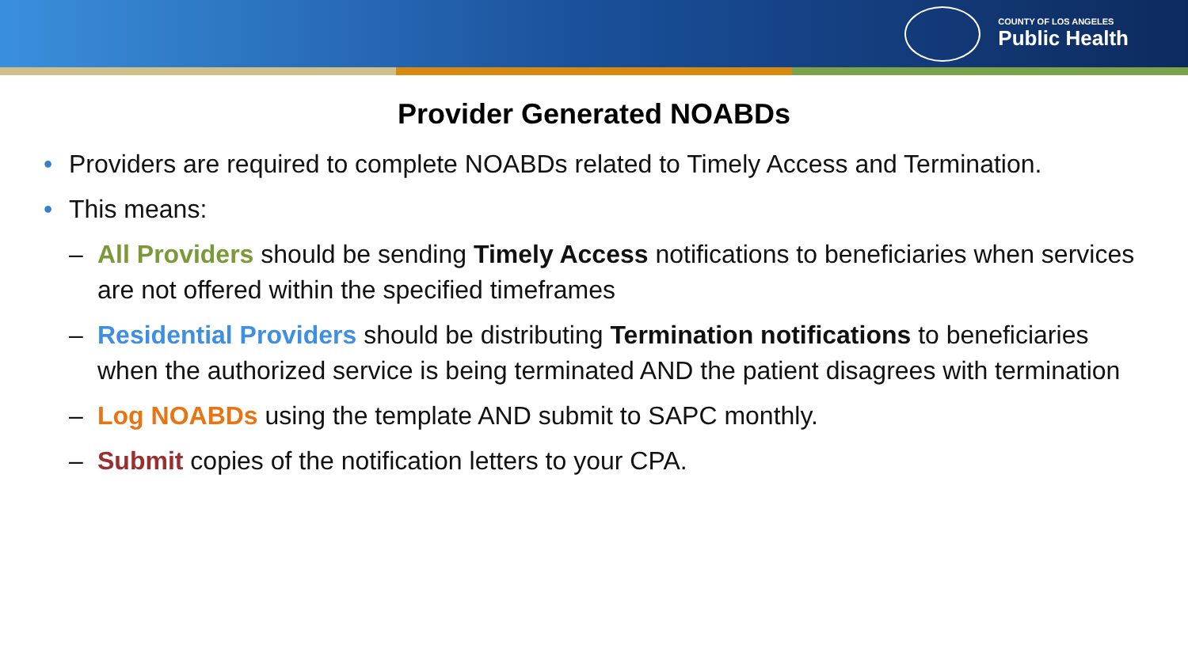COUNTY OF LOS ANGELES
Public Health
Provider Generated NOABDs
• Providers are required to complete NOABDs related to Timely Access and Termination.
• This means:
– All Providers should be sending Timely Access notifications to beneficiaries when services are not offered within the specified timeframes
– Residential Providers should be distributing Termination notifications to beneficiaries when the authorized service is being terminated AND the patient disagrees with termination
– Log NOABDs using the template AND submit to SAPC monthly.
– Submit copies of the notification letters to your CPA.